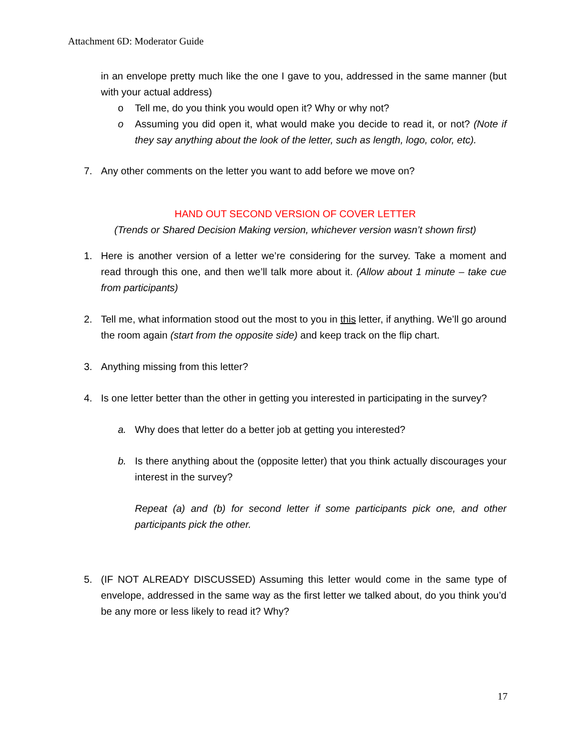Attachment 6D: Moderator Guide
in an envelope pretty much like the one I gave to you, addressed in the same manner (but with your actual address)
o Tell me, do you think you would open it? Why or why not?
o Assuming you did open it, what would make you decide to read it, or not? (Note if they say anything about the look of the letter, such as length, logo, color, etc).
7. Any other comments on the letter you want to add before we move on?
HAND OUT SECOND VERSION OF COVER LETTER
(Trends or Shared Decision Making version, whichever version wasn’t shown first)
1. Here is another version of a letter we’re considering for the survey. Take a moment and read through this one, and then we’ll talk more about it. (Allow about 1 minute – take cue from participants)
2. Tell me, what information stood out the most to you in this letter, if anything. We’ll go around the room again (start from the opposite side) and keep track on the flip chart.
3. Anything missing from this letter?
4. Is one letter better than the other in getting you interested in participating in the survey?
a. Why does that letter do a better job at getting you interested?
b. Is there anything about the (opposite letter) that you think actually discourages your interest in the survey?
Repeat (a) and (b) for second letter if some participants pick one, and other participants pick the other.
5. (IF NOT ALREADY DISCUSSED) Assuming this letter would come in the same type of envelope, addressed in the same way as the first letter we talked about, do you think you’d be any more or less likely to read it? Why?
17